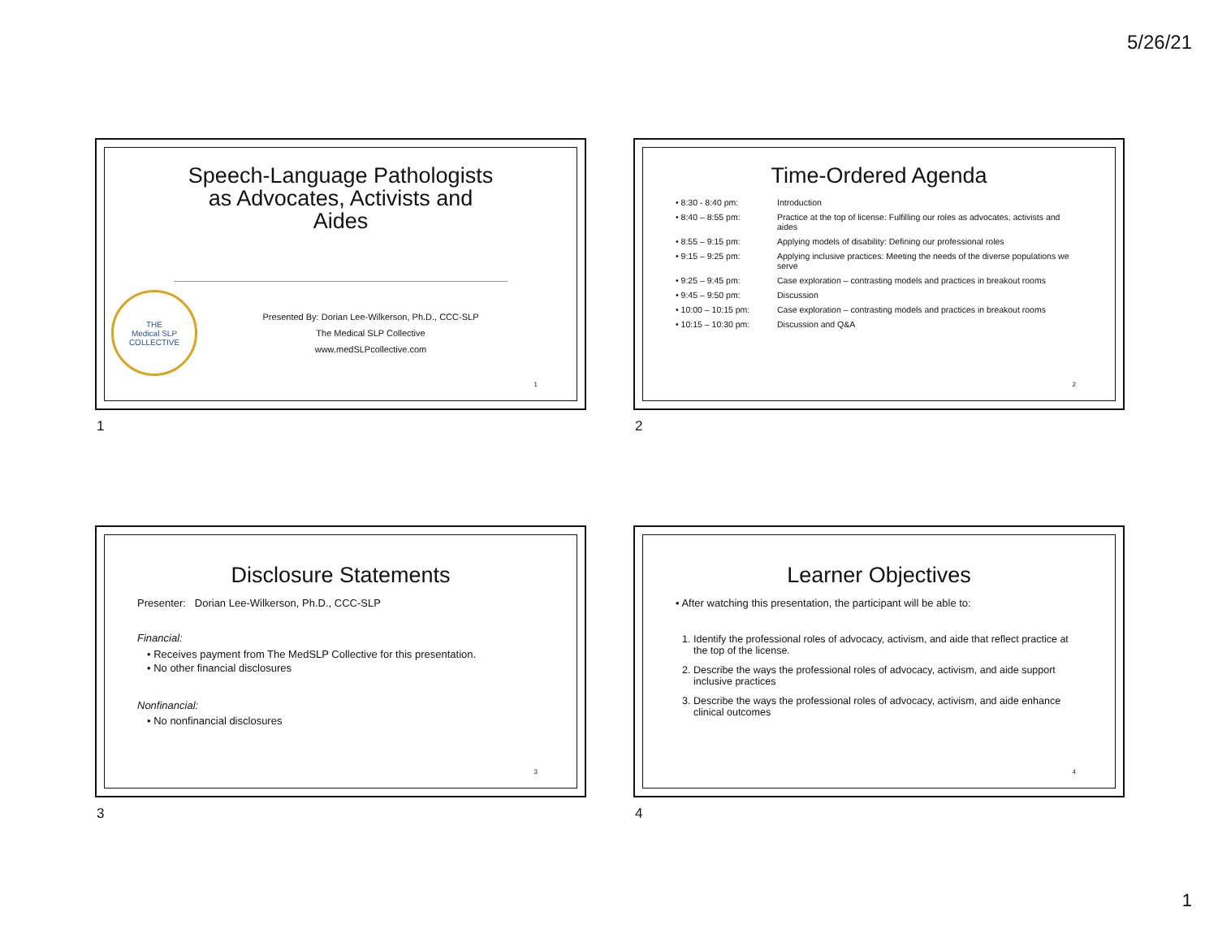5/26/21
Speech-Language Pathologists
as Advocates, Activists and
Aides
THE
Medical SLP
COLLECTIVE
Presented By: Dorian Lee-Wilkerson, Ph.D., CCC-SLP
The Medical SLP Collective
www.medSLPcollective.com
1
1
Time-Ordered Agenda
| • 8:30 - 8:40 pm: | Introduction |
| • 8:40 – 8:55 pm: | Practice at the top of license: Fulfilling our roles as advocates, activists and aides |
| • 8:55 – 9:15 pm: | Applying models of disability: Defining our professional roles |
| • 9:15 – 9:25 pm: | Applying inclusive practices: Meeting the needs of the diverse populations we serve |
| • 9:25 – 9:45 pm: | Case exploration – contrasting models and practices in breakout rooms |
| • 9:45 – 9:50 pm: | Discussion |
| • 10:00 – 10:15 pm: | Case exploration – contrasting models and practices in breakout rooms |
| • 10:15 – 10:30 pm: | Discussion and Q&A |
2
2
Disclosure Statements
Presenter: Dorian Lee-Wilkerson, Ph.D., CCC-SLP
Financial:
• Receives payment from The MedSLP Collective for this presentation.
• No other financial disclosures
Nonfinancial:
• No nonfinancial disclosures
3
3
Learner Objectives
• After watching this presentation, the participant will be able to:
1. Identify the professional roles of advocacy, activism, and aide that reflect practice at the top of the license.
2. Describe the ways the professional roles of advocacy, activism, and aide support inclusive practices
3. Describe the ways the professional roles of advocacy, activism, and aide enhance clinical outcomes
4
4
1